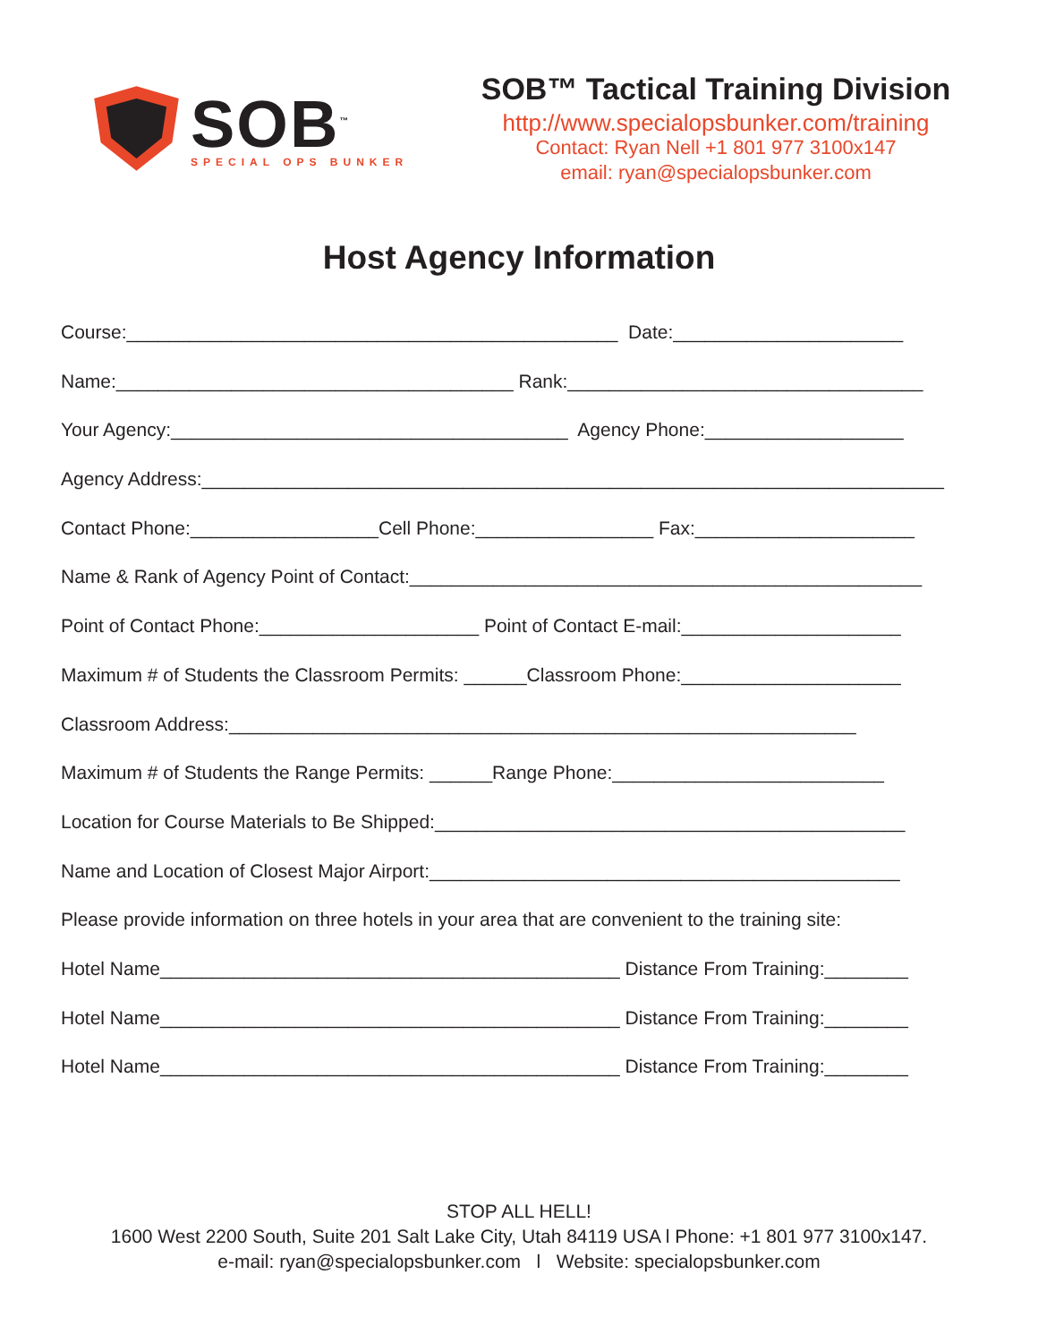SOB<sup>™</sup>
SPECIAL OPS BUNKER
SOB™ Tactical Training Division
http://www.specialopsbunker.com/training
Contact: Ryan Nell +1 801 977 3100x147
email: ryan@specialopsbunker.com
Host Agency Information
Course:_______________________________________________ Date:______________________
Name:______________________________________ Rank:__________________________________
Your Agency:______________________________________ Agency Phone:___________________
Agency Address:_______________________________________________________________________
Contact Phone:__________________Cell Phone:_________________ Fax:_____________________
Name & Rank of Agency Point of Contact:_________________________________________________
Point of Contact Phone:_____________________ Point of Contact E-mail:_____________________
Maximum # of Students the Classroom Permits: ______Classroom Phone:_____________________
Classroom Address:____________________________________________________________
Maximum # of Students the Range Permits: ______Range Phone:__________________________
Location for Course Materials to Be Shipped:_____________________________________________
Name and Location of Closest Major Airport:_____________________________________________
Please provide information on three hotels in your area that are convenient to the training site:
Hotel Name____________________________________________ Distance From Training:________
Hotel Name____________________________________________ Distance From Training:________
Hotel Name____________________________________________ Distance From Training:________
STOP ALL HELL!
1600 West 2200 South, Suite 201 Salt Lake City, Utah 84119 USA l Phone: +1 801 977 3100x147.
e-mail: ryan@specialopsbunker.com l Website: specialopsbunker.com